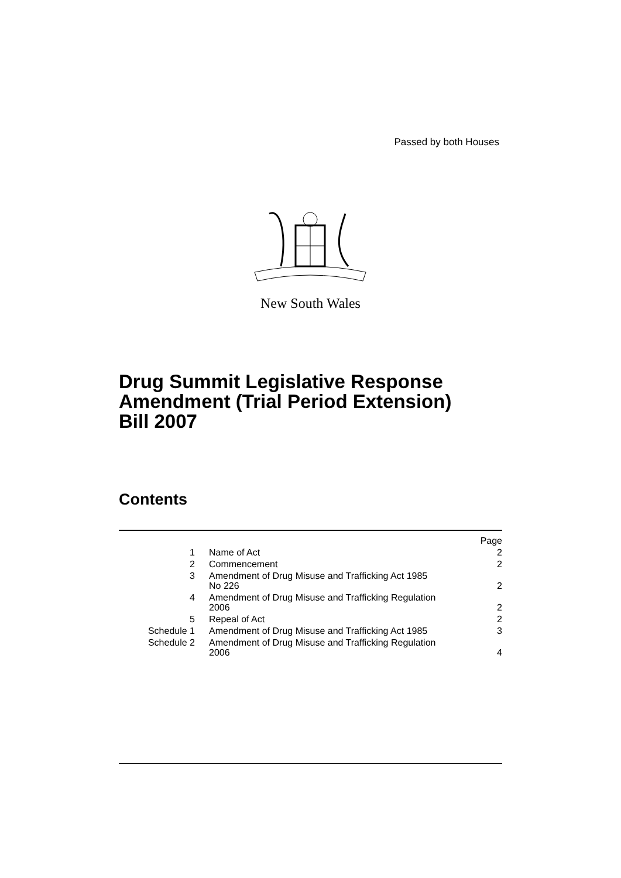Passed by both Houses
New South Wales
Drug Summit Legislative Response
Amendment (Trial Period Extension)
Bill 2007
Contents
| | | Page |
| 1 | Name of Act | 2 |
| 2 | Commencement | 2 |
| 3 | Amendment of Drug Misuse and Trafficking Act 1985 No 226 | 2 |
| 4 | Amendment of Drug Misuse and Trafficking Regulation 2006 | 2 |
| 5 | Repeal of Act | 2 |
| Schedule 1 | Amendment of Drug Misuse and Trafficking Act 1985 | 3 |
| Schedule 2 | Amendment of Drug Misuse and Trafficking Regulation 2006 | 4 |